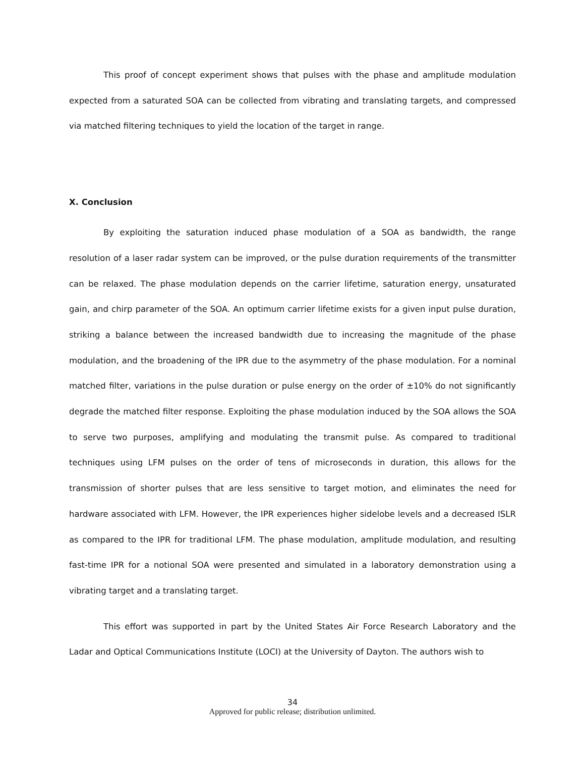This proof of concept experiment shows that pulses with the phase and amplitude modulation expected from a saturated SOA can be collected from vibrating and translating targets, and compressed via matched filtering techniques to yield the location of the target in range.
X. Conclusion
By exploiting the saturation induced phase modulation of a SOA as bandwidth, the range resolution of a laser radar system can be improved, or the pulse duration requirements of the transmitter can be relaxed. The phase modulation depends on the carrier lifetime, saturation energy, unsaturated gain, and chirp parameter of the SOA. An optimum carrier lifetime exists for a given input pulse duration, striking a balance between the increased bandwidth due to increasing the magnitude of the phase modulation, and the broadening of the IPR due to the asymmetry of the phase modulation. For a nominal matched filter, variations in the pulse duration or pulse energy on the order of ±10% do not significantly degrade the matched filter response. Exploiting the phase modulation induced by the SOA allows the SOA to serve two purposes, amplifying and modulating the transmit pulse. As compared to traditional techniques using LFM pulses on the order of tens of microseconds in duration, this allows for the transmission of shorter pulses that are less sensitive to target motion, and eliminates the need for hardware associated with LFM. However, the IPR experiences higher sidelobe levels and a decreased ISLR as compared to the IPR for traditional LFM. The phase modulation, amplitude modulation, and resulting fast-time IPR for a notional SOA were presented and simulated in a laboratory demonstration using a vibrating target and a translating target.
This effort was supported in part by the United States Air Force Research Laboratory and the Ladar and Optical Communications Institute (LOCI) at the University of Dayton. The authors wish to
34
Approved for public release; distribution unlimited.